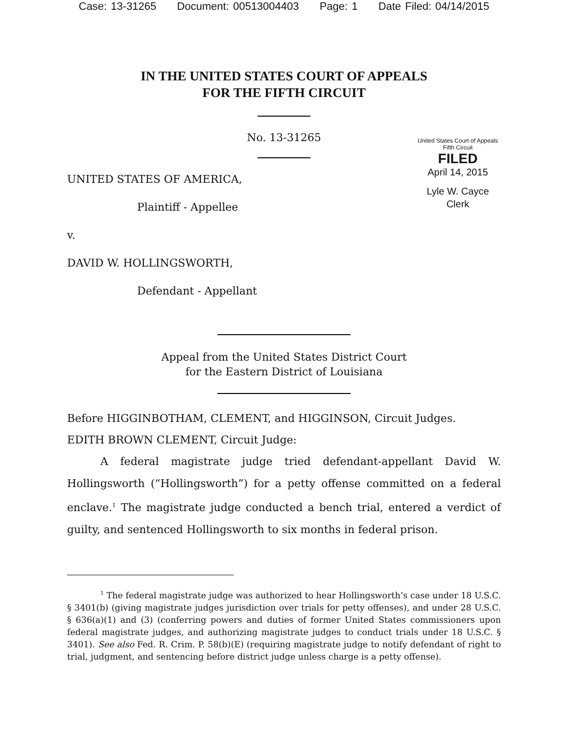Case: 13-31265 Document: 00513004403 Page: 1 Date Filed: 04/14/2015
IN THE UNITED STATES COURT OF APPEALS
FOR THE FIFTH CIRCUIT
No. 13-31265
United States Court of Appeals
Fifth Circuit
FILED
April 14, 2015
Lyle W. Cayce
Clerk
UNITED STATES OF AMERICA,
Plaintiff - Appellee
v.
DAVID W. HOLLINGSWORTH,
Defendant - Appellant
Appeal from the United States District Court
for the Eastern District of Louisiana
Before HIGGINBOTHAM, CLEMENT, and HIGGINSON, Circuit Judges.
EDITH BROWN CLEMENT, Circuit Judge:
A federal magistrate judge tried defendant-appellant David W. Hollingsworth (“Hollingsworth”) for a petty offense committed on a federal enclave.<sup>1</sup> The magistrate judge conducted a bench trial, entered a verdict of guilty, and sentenced Hollingsworth to six months in federal prison.
<sup>1</sup> The federal magistrate judge was authorized to hear Hollingsworth’s case under 18 U.S.C. § 3401(b) (giving magistrate judges jurisdiction over trials for petty offenses), and under 28 U.S.C. § 636(a)(1) and (3) (conferring powers and duties of former United States commissioners upon federal magistrate judges, and authorizing magistrate judges to conduct trials under 18 U.S.C. § 3401). See also Fed. R. Crim. P. 58(b)(E) (requiring magistrate judge to notify defendant of right to trial, judgment, and sentencing before district judge unless charge is a petty offense).